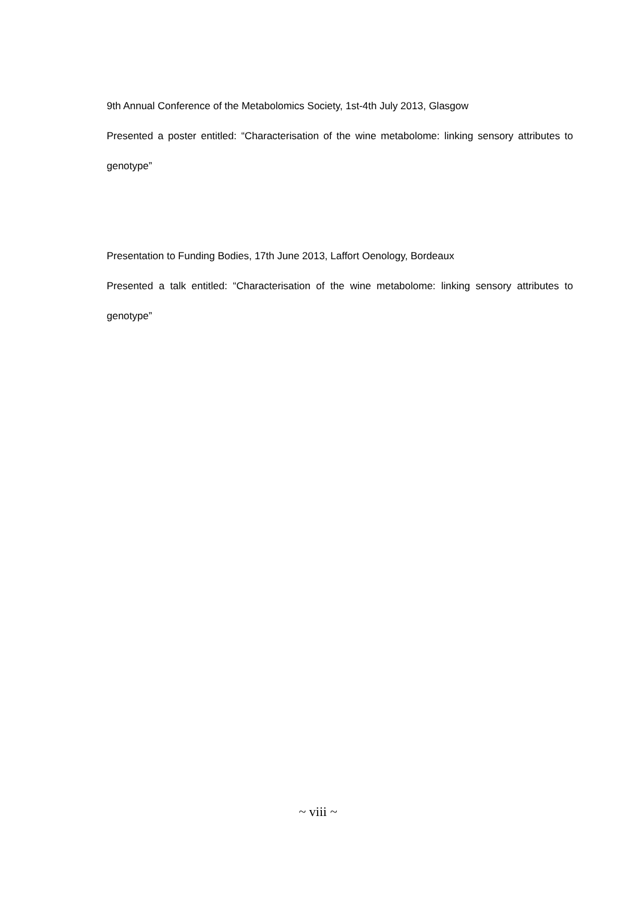9th Annual Conference of the Metabolomics Society, 1st-4th July 2013, Glasgow
Presented a poster entitled: “Characterisation of the wine metabolome: linking sensory attributes to genotype”
Presentation to Funding Bodies, 17th June 2013, Laffort Oenology, Bordeaux
Presented a talk entitled: “Characterisation of the wine metabolome: linking sensory attributes to genotype”
~ viii ~